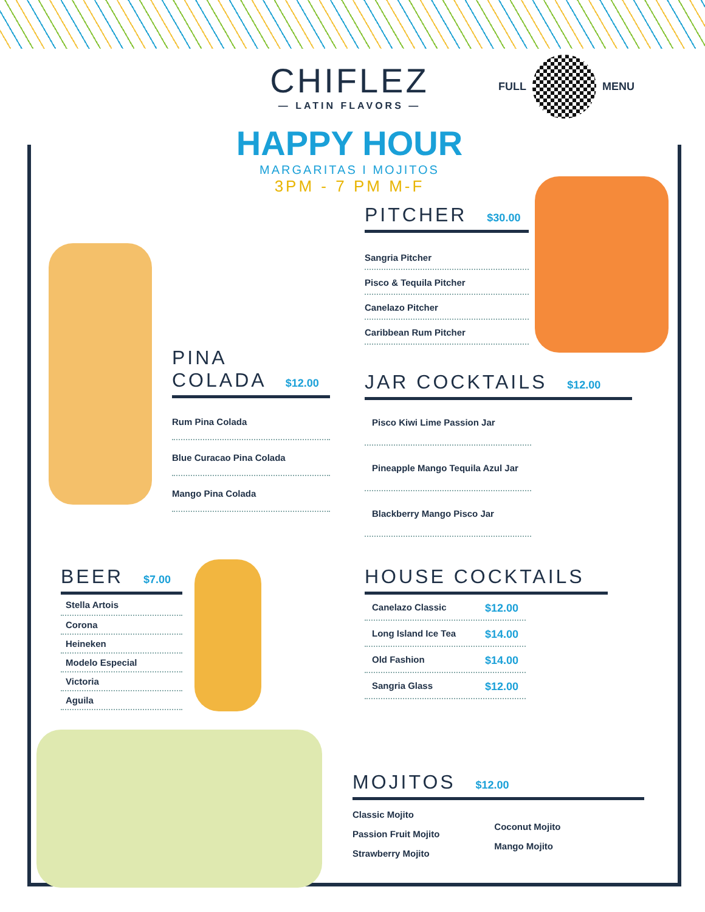CHIFLEZ
— LATIN FLAVORS —
HAPPY HOUR
MARGARITAS I MOJITOS
3PM - 7 PM M-F
FULL MENU
PITCHER $30.00
Sangria Pitcher
Pisco & Tequila Pitcher
Canelazo Pitcher
Caribbean Rum Pitcher
PINA
COLADA $12.00
Rum Pina Colada
Blue Curacao Pina Colada
Mango Pina Colada
JAR COCKTAILS $12.00
Pisco Kiwi Lime Passion Jar
Pineapple Mango Tequila Azul Jar
Blackberry Mango Pisco Jar
BEER $7.00
Stella Artois
Corona
Heineken
Modelo Especial
Victoria
Aguila
HOUSE COCKTAILS
Canelazo Classic $12.00
Long Island Ice Tea $14.00
Old Fashion $14.00
Sangria Glass $12.00
MOJITOS $12.00
Classic Mojito
Passion Fruit Mojito
Strawberry Mojito
Coconut Mojito
Mango Mojito